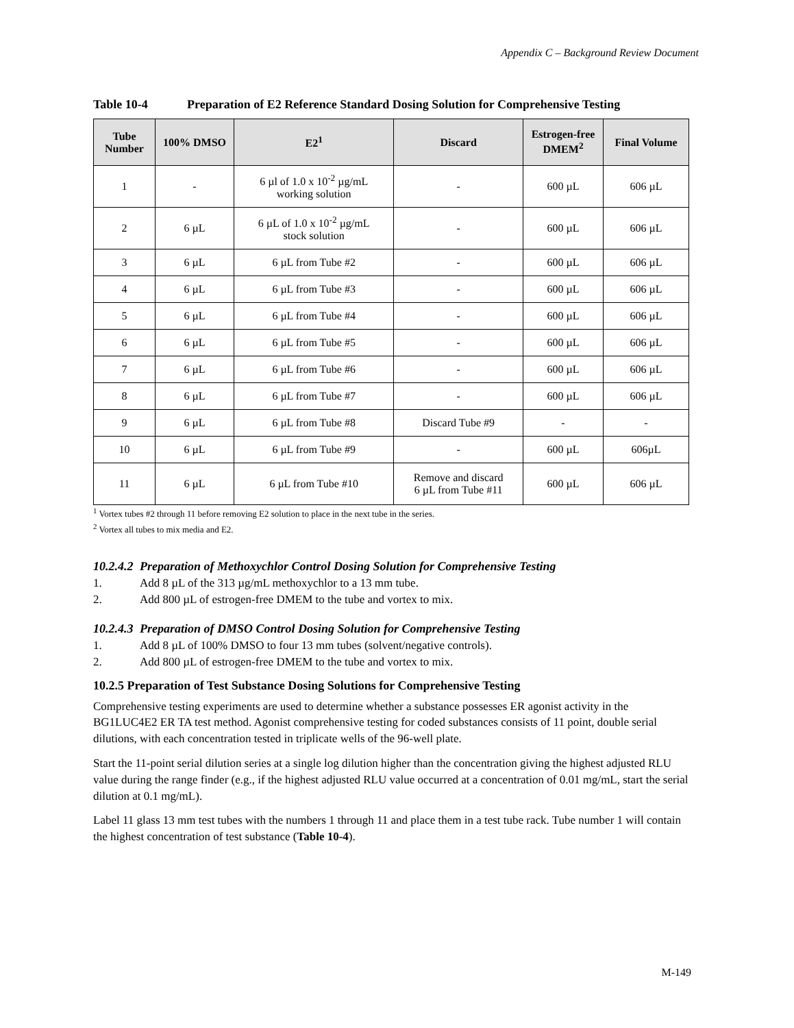Appendix C – Background Review Document
Table 10-4 Preparation of E2 Reference Standard Dosing Solution for Comprehensive Testing
| Tube Number | 100% DMSO | E2<sup>1</sup> | Discard | Estrogen-free DMEM<sup>2</sup> | Final Volume |
| --- | --- | --- | --- | --- | --- |
| 1 | - | 6 µl of 1.0 x 10<sup>-2</sup> µg/mL working solution | - | 600 µL | 606 µL |
| 2 | 6 µL | 6 µL of 1.0 x 10<sup>-2</sup> µg/mL stock solution | - | 600 µL | 606 µL |
| 3 | 6 µL | 6 µL from Tube #2 | - | 600 µL | 606 µL |
| 4 | 6 µL | 6 µL from Tube #3 | - | 600 µL | 606 µL |
| 5 | 6 µL | 6 µL from Tube #4 | - | 600 µL | 606 µL |
| 6 | 6 µL | 6 µL from Tube #5 | - | 600 µL | 606 µL |
| 7 | 6 µL | 6 µL from Tube #6 | - | 600 µL | 606 µL |
| 8 | 6 µL | 6 µL from Tube #7 | - | 600 µL | 606 µL |
| 9 | 6 µL | 6 µL from Tube #8 | Discard Tube #9 | - | - |
| 10 | 6 µL | 6 µL from Tube #9 | - | 600 µL | 606µL |
| 11 | 6 µL | 6 µL from Tube #10 | Remove and discard 6 µL from Tube #11 | 600 µL | 606 µL |
<sup>1</sup> Vortex tubes #2 through 11 before removing E2 solution to place in the next tube in the series.
<sup>2</sup> Vortex all tubes to mix media and E2.
10.2.4.2 Preparation of Methoxychlor Control Dosing Solution for Comprehensive Testing
1. Add 8 µL of the 313 µg/mL methoxychlor to a 13 mm tube.
2. Add 800 µL of estrogen-free DMEM to the tube and vortex to mix.
10.2.4.3 Preparation of DMSO Control Dosing Solution for Comprehensive Testing
1. Add 8 µL of 100% DMSO to four 13 mm tubes (solvent/negative controls).
2. Add 800 µL of estrogen-free DMEM to the tube and vortex to mix.
10.2.5 Preparation of Test Substance Dosing Solutions for Comprehensive Testing
Comprehensive testing experiments are used to determine whether a substance possesses ER agonist activity in the BG1LUC4E2 ER TA test method. Agonist comprehensive testing for coded substances consists of 11 point, double serial dilutions, with each concentration tested in triplicate wells of the 96-well plate.
Start the 11-point serial dilution series at a single log dilution higher than the concentration giving the highest adjusted RLU value during the range finder (e.g., if the highest adjusted RLU value occurred at a concentration of 0.01 mg/mL, start the serial dilution at 0.1 mg/mL).
Label 11 glass 13 mm test tubes with the numbers 1 through 11 and place them in a test tube rack. Tube number 1 will contain the highest concentration of test substance (Table 10-4).
M-149